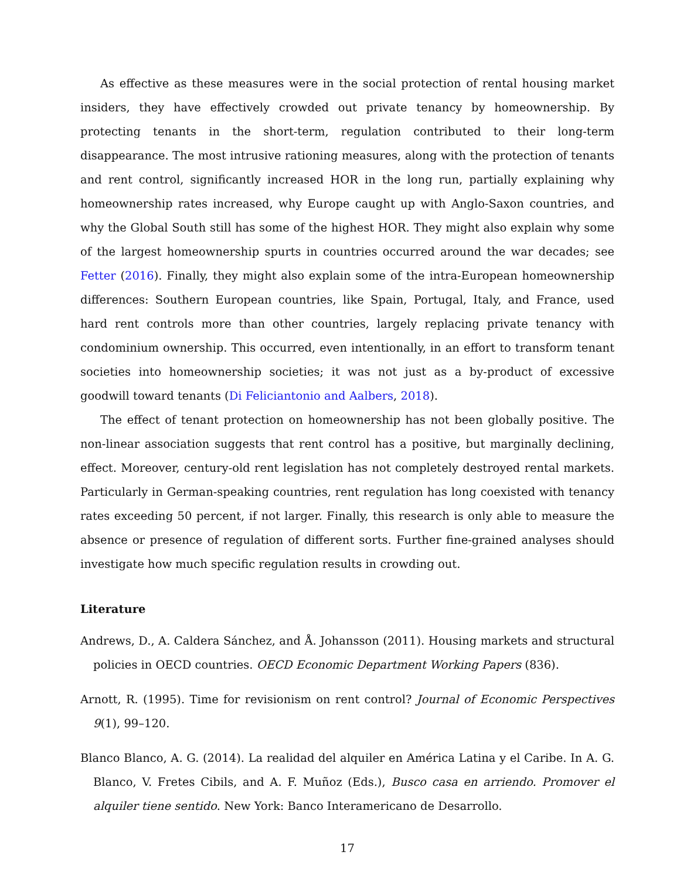As effective as these measures were in the social protection of rental housing market insiders, they have effectively crowded out private tenancy by homeownership. By protecting tenants in the short-term, regulation contributed to their long-term disappearance. The most intrusive rationing measures, along with the protection of tenants and rent control, significantly increased HOR in the long run, partially explaining why homeownership rates increased, why Europe caught up with Anglo-Saxon countries, and why the Global South still has some of the highest HOR. They might also explain why some of the largest homeownership spurts in countries occurred around the war decades; see Fetter (2016). Finally, they might also explain some of the intra-European homeownership differences: Southern European countries, like Spain, Portugal, Italy, and France, used hard rent controls more than other countries, largely replacing private tenancy with condominium ownership. This occurred, even intentionally, in an effort to transform tenant societies into homeownership societies; it was not just as a by-product of excessive goodwill toward tenants (Di Feliciantonio and Aalbers, 2018).
The effect of tenant protection on homeownership has not been globally positive. The non-linear association suggests that rent control has a positive, but marginally declining, effect. Moreover, century-old rent legislation has not completely destroyed rental markets. Particularly in German-speaking countries, rent regulation has long coexisted with tenancy rates exceeding 50 percent, if not larger. Finally, this research is only able to measure the absence or presence of regulation of different sorts. Further fine-grained analyses should investigate how much specific regulation results in crowding out.
Literature
Andrews, D., A. Caldera Sánchez, and Å. Johansson (2011). Housing markets and structural policies in OECD countries. OECD Economic Department Working Papers (836).
Arnott, R. (1995). Time for revisionism on rent control? Journal of Economic Perspectives 9(1), 99–120.
Blanco Blanco, A. G. (2014). La realidad del alquiler en América Latina y el Caribe. In A. G. Blanco, V. Fretes Cibils, and A. F. Muñoz (Eds.), Busco casa en arriendo. Promover el alquiler tiene sentido. New York: Banco Interamericano de Desarrollo.
17